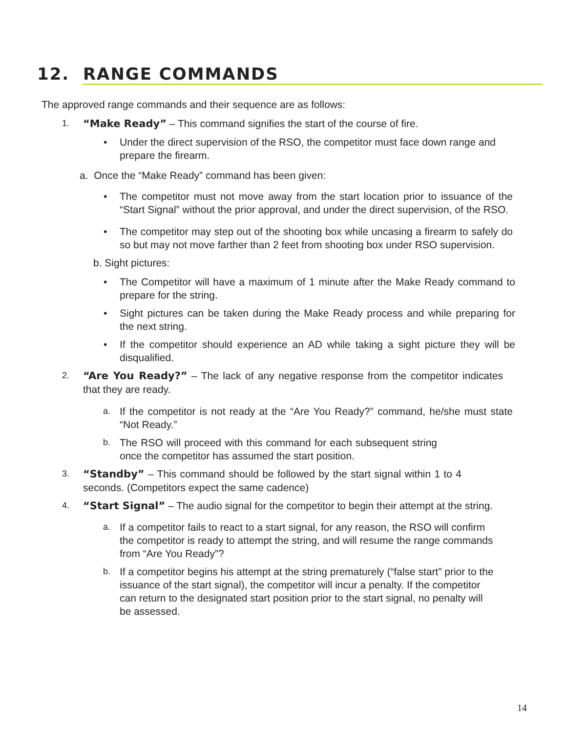12. RANGE COMMANDS
The approved range commands and their sequence are as follows:
1.
“Make Ready” – This command signifies the start of the course of fire.
• Under the direct supervision of the RSO, the competitor must face down range and prepare the firearm.
a. Once the “Make Ready” command has been given:
• The competitor must not move away from the start location prior to issuance of the “Start Signal” without the prior approval, and under the direct supervision, of the RSO.
• The competitor may step out of the shooting box while uncasing a firearm to safely do so but may not move farther than 2 feet from shooting box under RSO supervision.
b. Sight pictures:
• The Competitor will have a maximum of 1 minute after the Make Ready command to prepare for the string.
• Sight pictures can be taken during the Make Ready process and while preparing for the next string.
• If the competitor should experience an AD while taking a sight picture they will be disqualified.
2.
“Are You Ready?” – The lack of any negative response from the competitor indicates that they are ready.
a.
If the competitor is not ready at the “Are You Ready?” command, he/she must state “Not Ready.”
b.
The RSO will proceed with this command for each subsequent string once the competitor has assumed the start position.
3.
“Standby” – This command should be followed by the start signal within 1 to 4 seconds. (Competitors expect the same cadence)
4.
“Start Signal” – The audio signal for the competitor to begin their attempt at the string.
a.
If a competitor fails to react to a start signal, for any reason, the RSO will confirm the competitor is ready to attempt the string, and will resume the range commands from “Are You Ready”?
b.
If a competitor begins his attempt at the string prematurely (“false start” prior to the issuance of the start signal), the competitor will incur a penalty. If the competitor can return to the designated start position prior to the start signal, no penalty will be assessed.
14